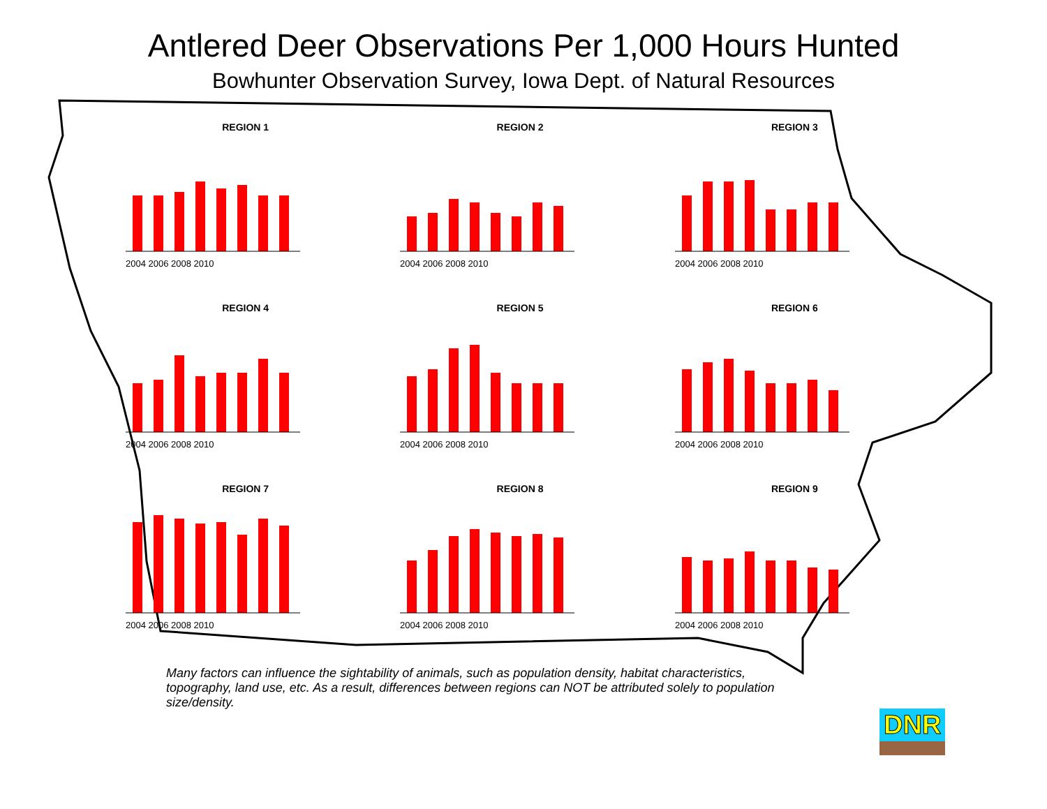Antlered Deer Observations Per 1,000 Hours Hunted
Bowhunter Observation Survey, Iowa Dept. of Natural Resources
REGION 1
2004 2006 2008 2010
REGION 2
2004 2006 2008 2010
REGION 3
2004 2006 2008 2010
REGION 4
2004 2006 2008 2010
REGION 5
2004 2006 2008 2010
REGION 6
2004 2006 2008 2010
REGION 7
2004 2006 2008 2010
REGION 8
2004 2006 2008 2010
REGION 9
2004 2006 2008 2010
Many factors can influence the sightability of animals, such as population density, habitat characteristics, topography, land use, etc. As a result, differences between regions can NOT be attributed solely to population size/density.
DNR